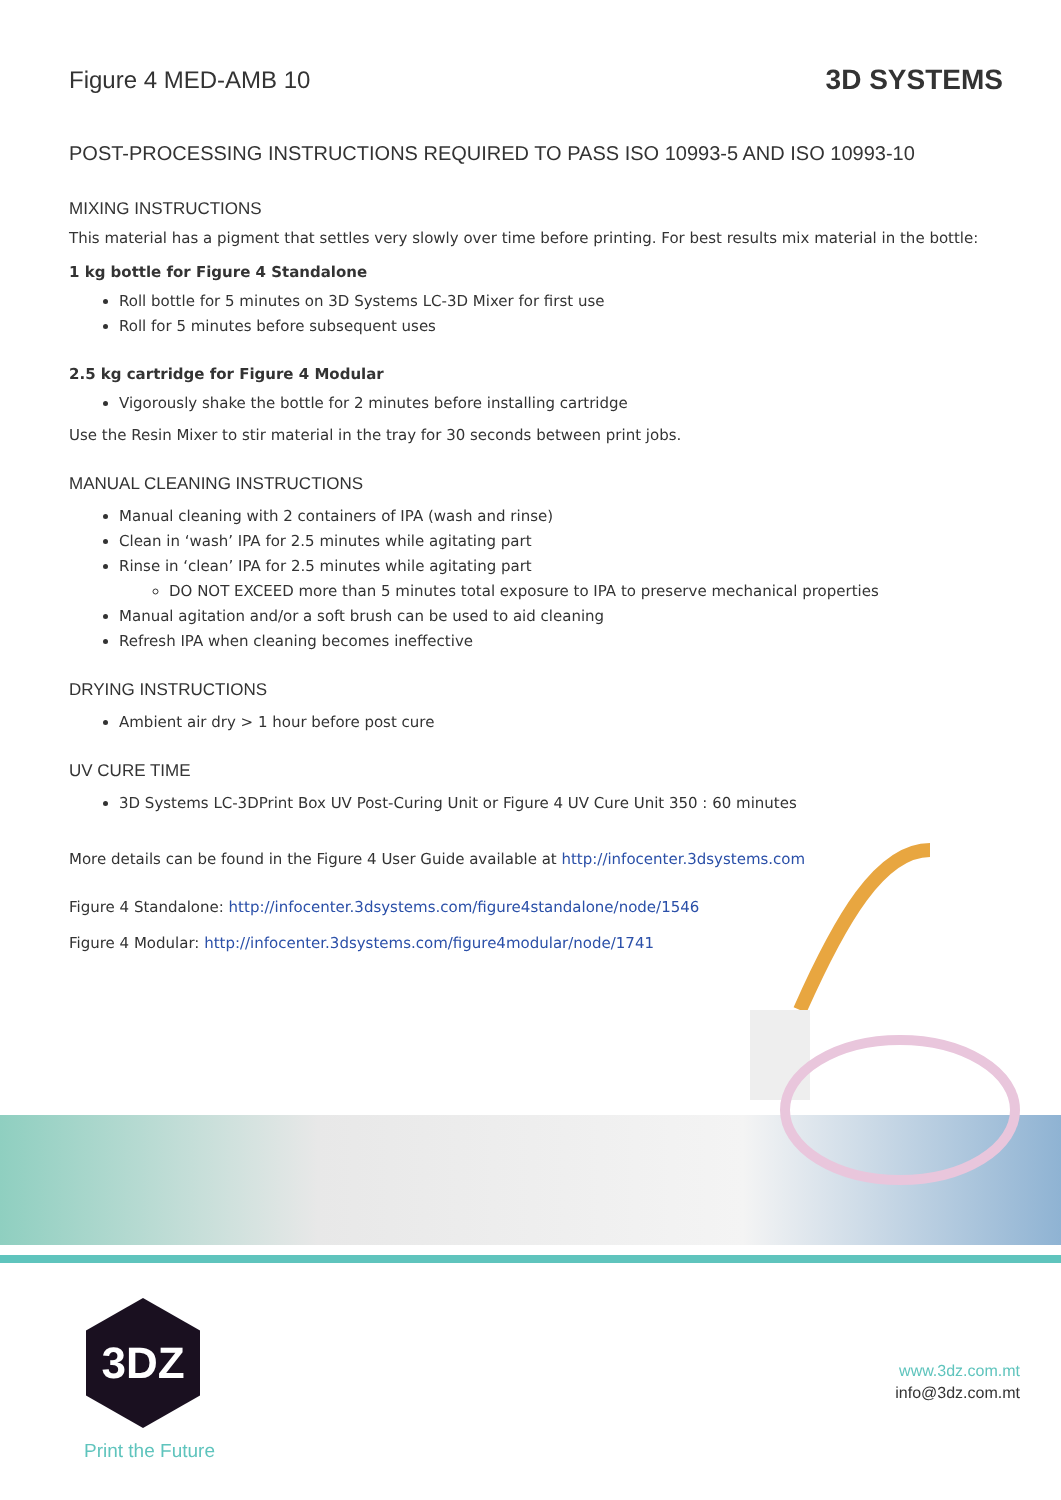Figure 4 MED-AMB 10
3D SYSTEMS
POST-PROCESSING INSTRUCTIONS REQUIRED TO PASS ISO 10993-5 AND ISO 10993-10
MIXING INSTRUCTIONS
This material has a pigment that settles very slowly over time before printing. For best results mix material in the bottle:
1 kg bottle for Figure 4 Standalone
Roll bottle for 5 minutes on 3D Systems LC-3D Mixer for first use
Roll for 5 minutes before subsequent uses
2.5 kg cartridge for Figure 4 Modular
Vigorously shake the bottle for 2 minutes before installing cartridge
Use the Resin Mixer to stir material in the tray for 30 seconds between print jobs.
MANUAL CLEANING INSTRUCTIONS
Manual cleaning with 2 containers of IPA (wash and rinse)
Clean in ‘wash’ IPA for 2.5 minutes while agitating part
Rinse in ‘clean’ IPA for 2.5 minutes while agitating part
DO NOT EXCEED more than 5 minutes total exposure to IPA to preserve mechanical properties
Manual agitation and/or a soft brush can be used to aid cleaning
Refresh IPA when cleaning becomes ineffective
DRYING INSTRUCTIONS
Ambient air dry > 1 hour before post cure
UV CURE TIME
3D Systems LC-3DPrint Box UV Post-Curing Unit or Figure 4 UV Cure Unit 350 : 60 minutes
More details can be found in the Figure 4 User Guide available at http://infocenter.3dsystems.com
Figure 4 Standalone: http://infocenter.3dsystems.com/figure4standalone/node/1546
Figure 4 Modular: http://infocenter.3dsystems.com/figure4modular/node/1741
3DZ
Print the Future
www.3dz.com.mt
info@3dz.com.mt